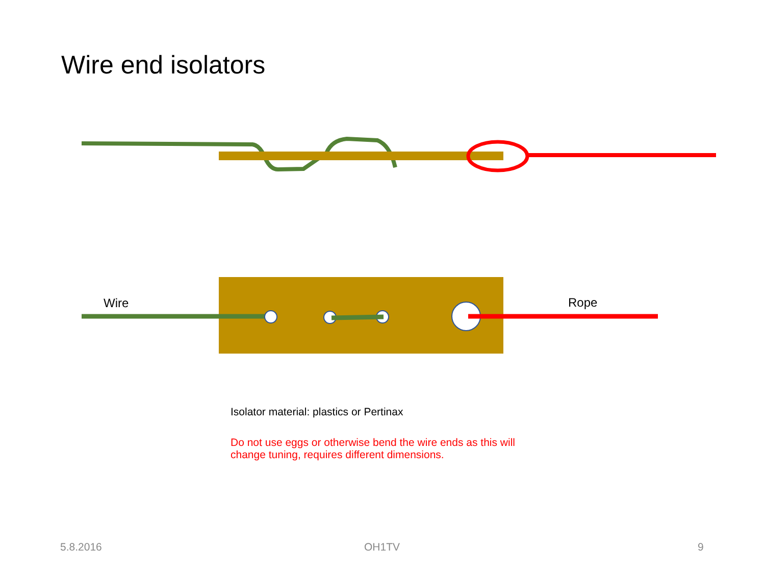Wire end isolators
Wire Rope
Isolator material: plastics or Pertinax
Do not use eggs or otherwise bend the wire ends as this will change tuning, requires different dimensions.
5.8.2016 OH1TV 9